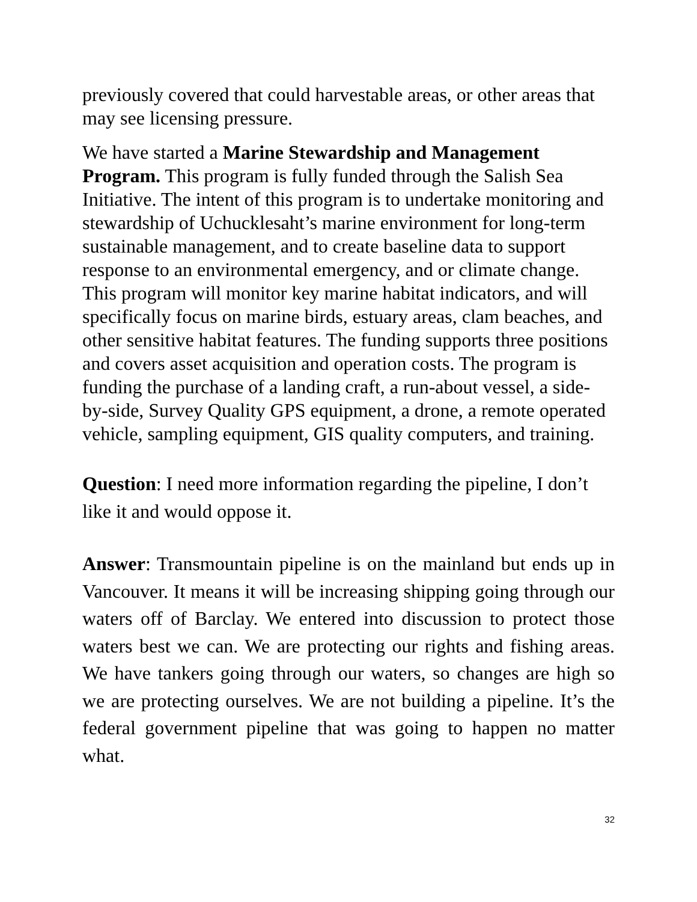previously covered that could harvestable areas, or other areas that may see licensing pressure.
We have started a Marine Stewardship and Management Program. This program is fully funded through the Salish Sea Initiative. The intent of this program is to undertake monitoring and stewardship of Uchucklesaht’s marine environment for long-term sustainable management, and to create baseline data to support response to an environmental emergency, and or climate change. This program will monitor key marine habitat indicators, and will specifically focus on marine birds, estuary areas, clam beaches, and other sensitive habitat features. The funding supports three positions and covers asset acquisition and operation costs. The program is funding the purchase of a landing craft, a run-about vessel, a side-by-side, Survey Quality GPS equipment, a drone, a remote operated vehicle, sampling equipment, GIS quality computers, and training.
Question: I need more information regarding the pipeline, I don’t like it and would oppose it.
Answer: Transmountain pipeline is on the mainland but ends up in Vancouver. It means it will be increasing shipping going through our waters off of Barclay. We entered into discussion to protect those waters best we can. We are protecting our rights and fishing areas. We have tankers going through our waters, so changes are high so we are protecting ourselves. We are not building a pipeline. It’s the federal government pipeline that was going to happen no matter what.
32